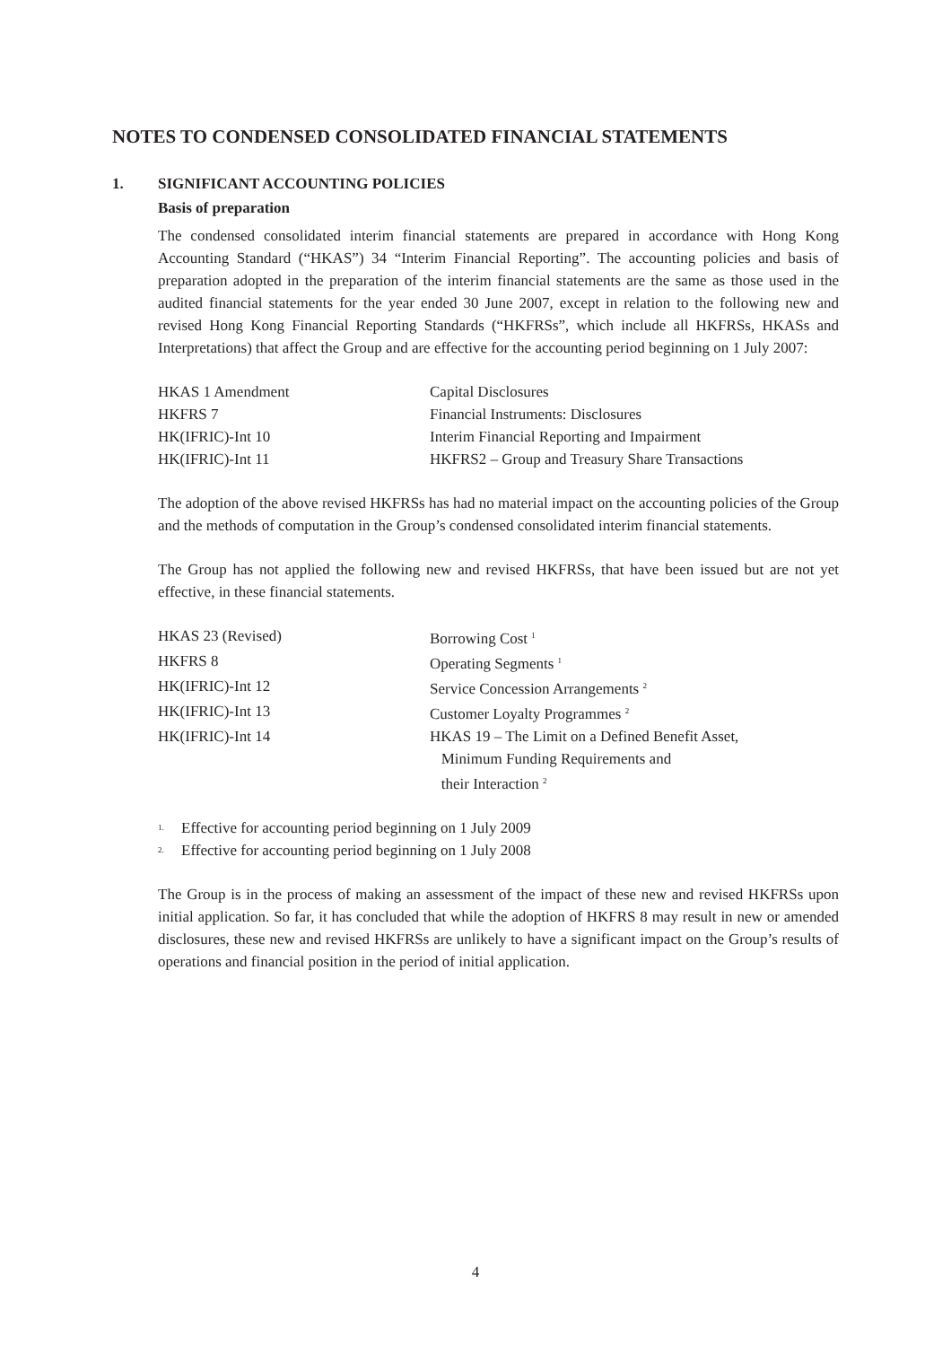NOTES TO CONDENSED CONSOLIDATED FINANCIAL STATEMENTS
1. SIGNIFICANT ACCOUNTING POLICIES
Basis of preparation
The condensed consolidated interim financial statements are prepared in accordance with Hong Kong Accounting Standard (“HKAS”) 34 “Interim Financial Reporting”. The accounting policies and basis of preparation adopted in the preparation of the interim financial statements are the same as those used in the audited financial statements for the year ended 30 June 2007, except in relation to the following new and revised Hong Kong Financial Reporting Standards (“HKFRSs”, which include all HKFRSs, HKASs and Interpretations) that affect the Group and are effective for the accounting period beginning on 1 July 2007:
| HKAS 1 Amendment | Capital Disclosures |
| HKFRS 7 | Financial Instruments: Disclosures |
| HK(IFRIC)-Int 10 | Interim Financial Reporting and Impairment |
| HK(IFRIC)-Int 11 | HKFRS2 – Group and Treasury Share Transactions |
The adoption of the above revised HKFRSs has had no material impact on the accounting policies of the Group and the methods of computation in the Group’s condensed consolidated interim financial statements.
The Group has not applied the following new and revised HKFRSs, that have been issued but are not yet effective, in these financial statements.
| HKAS 23 (Revised) | Borrowing Cost <sup>1</sup> |
| HKFRS 8 | Operating Segments <sup>1</sup> |
| HK(IFRIC)-Int 12 | Service Concession Arrangements <sup>2</sup> |
| HK(IFRIC)-Int 13 | Customer Loyalty Programmes <sup>2</sup> |
| HK(IFRIC)-Int 14 | HKAS 19 – The Limit on a Defined Benefit Asset, Minimum Funding Requirements and their Interaction <sup>2</sup> |
<sup>1.</sup> Effective for accounting period beginning on 1 July 2009
<sup>2.</sup> Effective for accounting period beginning on 1 July 2008
The Group is in the process of making an assessment of the impact of these new and revised HKFRSs upon initial application. So far, it has concluded that while the adoption of HKFRS 8 may result in new or amended disclosures, these new and revised HKFRSs are unlikely to have a significant impact on the Group’s results of operations and financial position in the period of initial application.
4